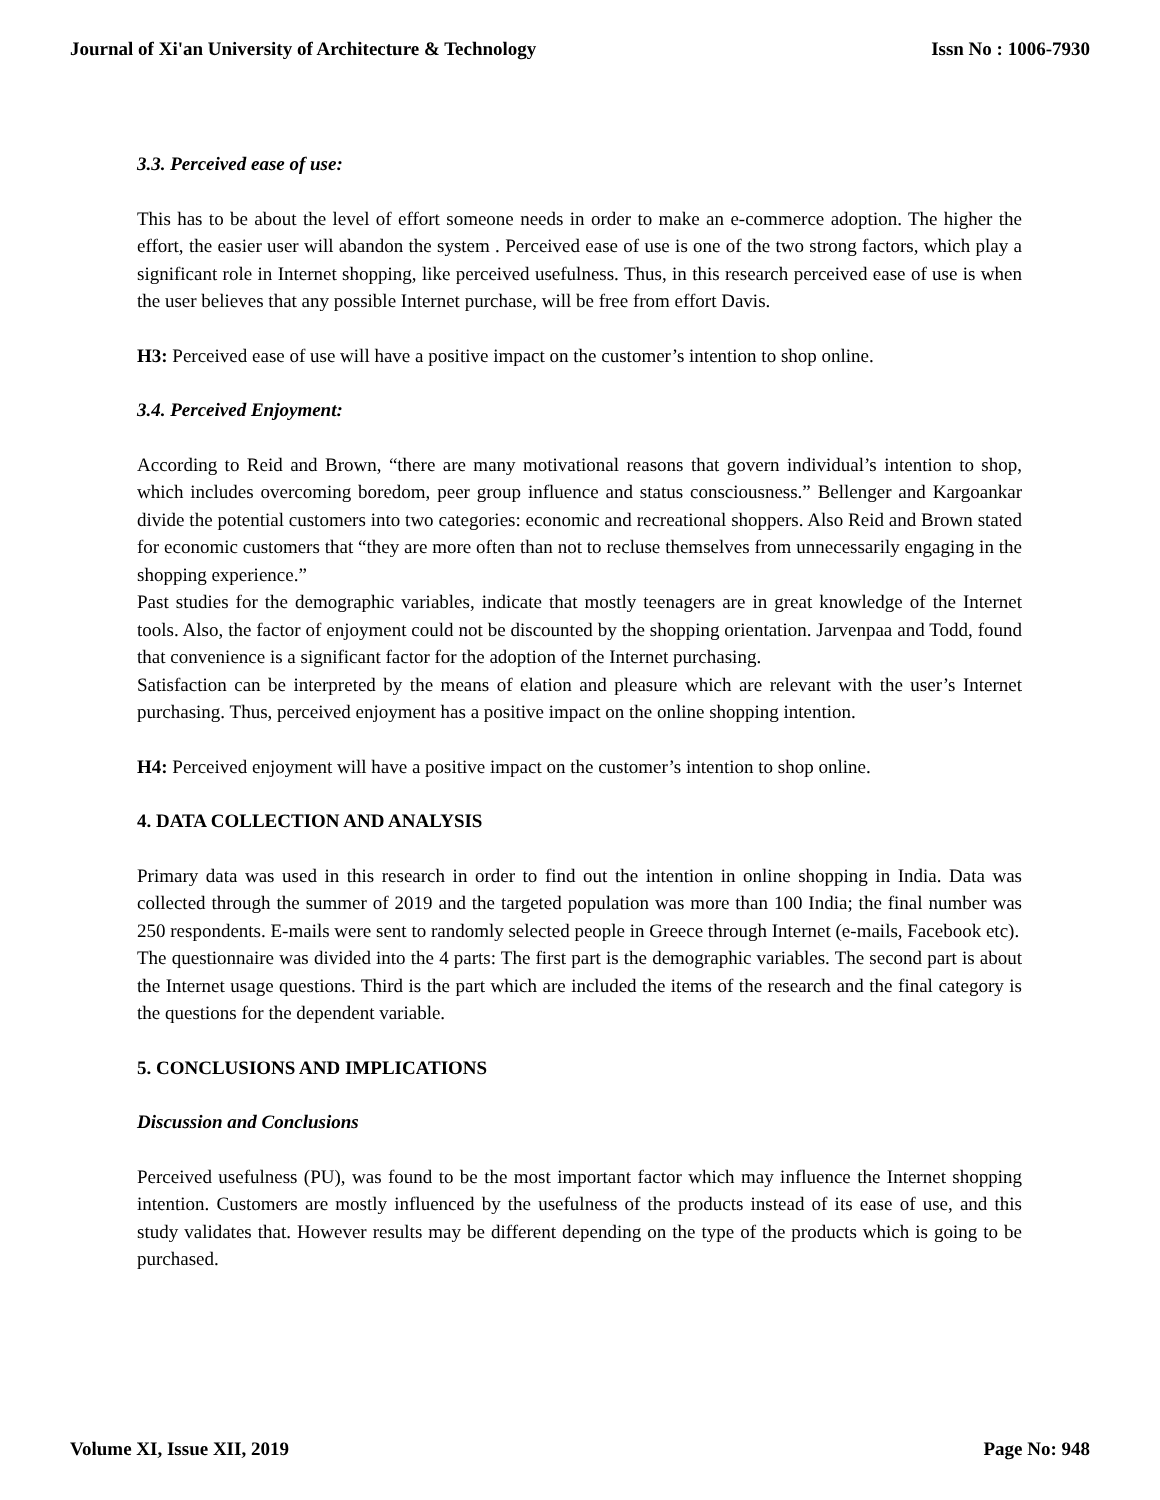Journal of Xi'an University of Architecture & Technology Issn No : 1006-7930
3.3. Perceived ease of use:
This has to be about the level of effort someone needs in order to make an e-commerce adoption. The higher the effort, the easier user will abandon the system . Perceived ease of use is one of the two strong factors, which play a significant role in Internet shopping, like perceived usefulness. Thus, in this research perceived ease of use is when the user believes that any possible Internet purchase, will be free from effort Davis.
H3: Perceived ease of use will have a positive impact on the customer’s intention to shop online.
3.4. Perceived Enjoyment:
According to Reid and Brown, “there are many motivational reasons that govern individual’s intention to shop, which includes overcoming boredom, peer group influence and status consciousness.” Bellenger and Kargoankar divide the potential customers into two categories: economic and recreational shoppers. Also Reid and Brown stated for economic customers that “they are more often than not to recluse themselves from unnecessarily engaging in the shopping experience.”
Past studies for the demographic variables, indicate that mostly teenagers are in great knowledge of the Internet tools. Also, the factor of enjoyment could not be discounted by the shopping orientation. Jarvenpaa and Todd, found that convenience is a significant factor for the adoption of the Internet purchasing.
Satisfaction can be interpreted by the means of elation and pleasure which are relevant with the user’s Internet purchasing. Thus, perceived enjoyment has a positive impact on the online shopping intention.
H4: Perceived enjoyment will have a positive impact on the customer’s intention to shop online.
4. DATA COLLECTION AND ANALYSIS
Primary data was used in this research in order to find out the intention in online shopping in India. Data was collected through the summer of 2019 and the targeted population was more than 100 India; the final number was 250 respondents. E-mails were sent to randomly selected people in Greece through Internet (e-mails, Facebook etc).
The questionnaire was divided into the 4 parts: The first part is the demographic variables. The second part is about the Internet usage questions. Third is the part which are included the items of the research and the final category is the questions for the dependent variable.
5. CONCLUSIONS AND IMPLICATIONS
Discussion and Conclusions
Perceived usefulness (PU), was found to be the most important factor which may influence the Internet shopping intention. Customers are mostly influenced by the usefulness of the products instead of its ease of use, and this study validates that. However results may be different depending on the type of the products which is going to be purchased.
Volume XI, Issue XII, 2019 Page No: 948